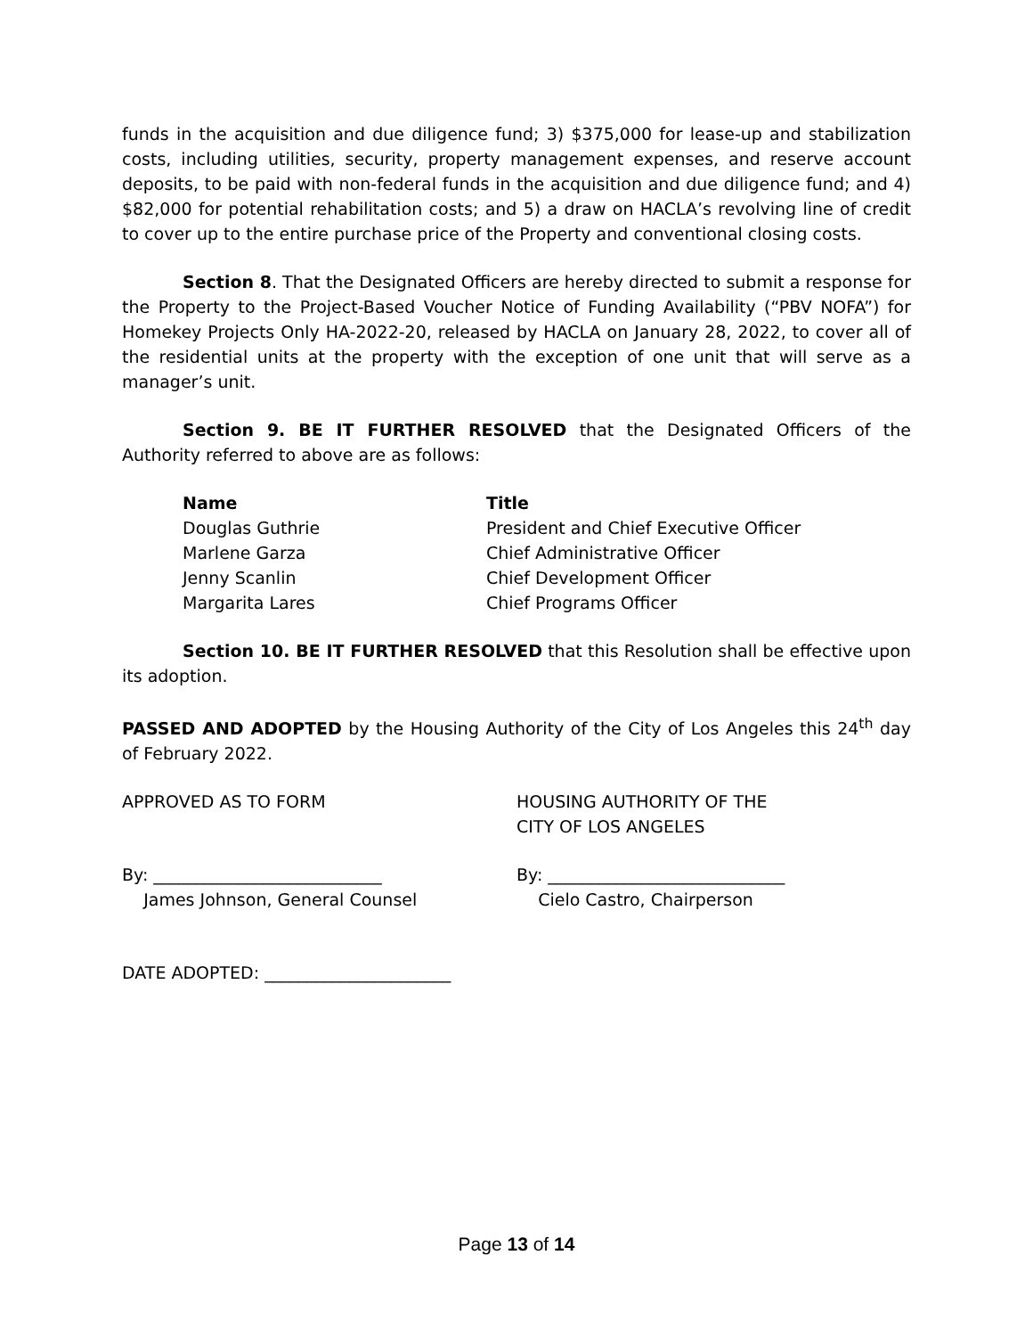funds in the acquisition and due diligence fund; 3) $375,000 for lease-up and stabilization costs, including utilities, security, property management expenses, and reserve account deposits, to be paid with non-federal funds in the acquisition and due diligence fund; and 4) $82,000 for potential rehabilitation costs; and 5) a draw on HACLA’s revolving line of credit to cover up to the entire purchase price of the Property and conventional closing costs.
Section 8. That the Designated Officers are hereby directed to submit a response for the Property to the Project-Based Voucher Notice of Funding Availability (“PBV NOFA”) for Homekey Projects Only HA-2022-20, released by HACLA on January 28, 2022, to cover all of the residential units at the property with the exception of one unit that will serve as a manager’s unit.
Section 9. BE IT FURTHER RESOLVED that the Designated Officers of the Authority referred to above are as follows:
| Name | Title |
| --- | --- |
| Douglas Guthrie | President and Chief Executive Officer |
| Marlene Garza | Chief Administrative Officer |
| Jenny Scanlin | Chief Development Officer |
| Margarita Lares | Chief Programs Officer |
Section 10. BE IT FURTHER RESOLVED that this Resolution shall be effective upon its adoption.
PASSED AND ADOPTED by the Housing Authority of the City of Los Angeles this 24<sup>th</sup> day of February 2022.
APPROVED AS TO FORM HOUSING AUTHORITY OF THE
CITY OF LOS ANGELES
By: ___________________________
James Johnson, General Counsel
By: ____________________________
Cielo Castro, Chairperson
DATE ADOPTED: ______________________
Page 13 of 14